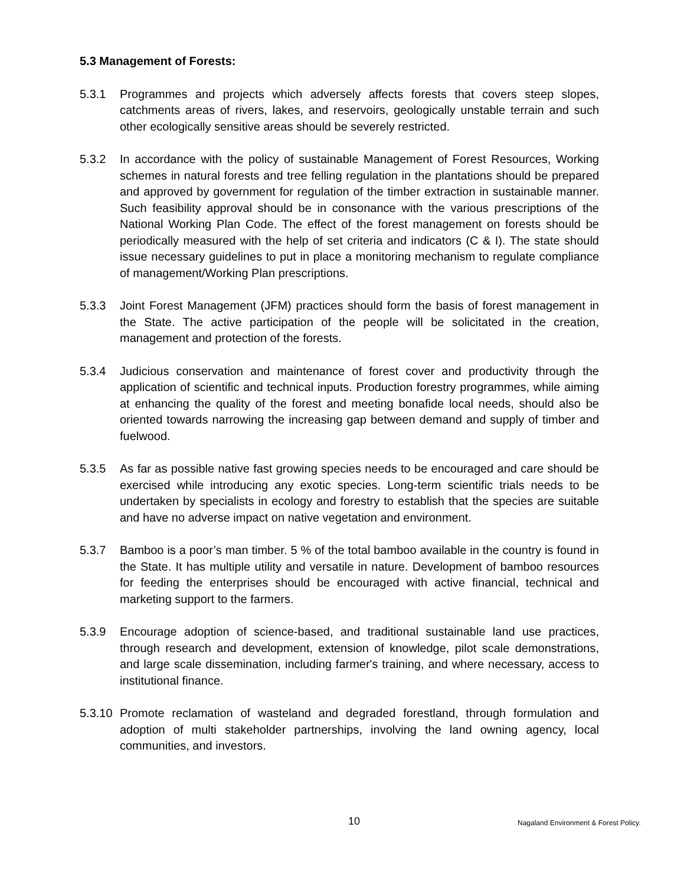5.3 Management of Forests:
5.3.1 Programmes and projects which adversely affects forests that covers steep slopes, catchments areas of rivers, lakes, and reservoirs, geologically unstable terrain and such other ecologically sensitive areas should be severely restricted.
5.3.2 In accordance with the policy of sustainable Management of Forest Resources, Working schemes in natural forests and tree felling regulation in the plantations should be prepared and approved by government for regulation of the timber extraction in sustainable manner. Such feasibility approval should be in consonance with the various prescriptions of the National Working Plan Code. The effect of the forest management on forests should be periodically measured with the help of set criteria and indicators (C & I). The state should issue necessary guidelines to put in place a monitoring mechanism to regulate compliance of management/Working Plan prescriptions.
5.3.3 Joint Forest Management (JFM) practices should form the basis of forest management in the State. The active participation of the people will be solicitated in the creation, management and protection of the forests.
5.3.4 Judicious conservation and maintenance of forest cover and productivity through the application of scientific and technical inputs. Production forestry programmes, while aiming at enhancing the quality of the forest and meeting bonafide local needs, should also be oriented towards narrowing the increasing gap between demand and supply of timber and fuelwood.
5.3.5 As far as possible native fast growing species needs to be encouraged and care should be exercised while introducing any exotic species. Long-term scientific trials needs to be undertaken by specialists in ecology and forestry to establish that the species are suitable and have no adverse impact on native vegetation and environment.
5.3.7 Bamboo is a poor’s man timber. 5 % of the total bamboo available in the country is found in the State. It has multiple utility and versatile in nature. Development of bamboo resources for feeding the enterprises should be encouraged with active financial, technical and marketing support to the farmers.
5.3.9 Encourage adoption of science-based, and traditional sustainable land use practices, through research and development, extension of knowledge, pilot scale demonstrations, and large scale dissemination, including farmer's training, and where necessary, access to institutional finance.
5.3.10 Promote reclamation of wasteland and degraded forestland, through formulation and adoption of multi stakeholder partnerships, involving the land owning agency, local communities, and investors.
10 Nagaland Environment & Forest Policy.